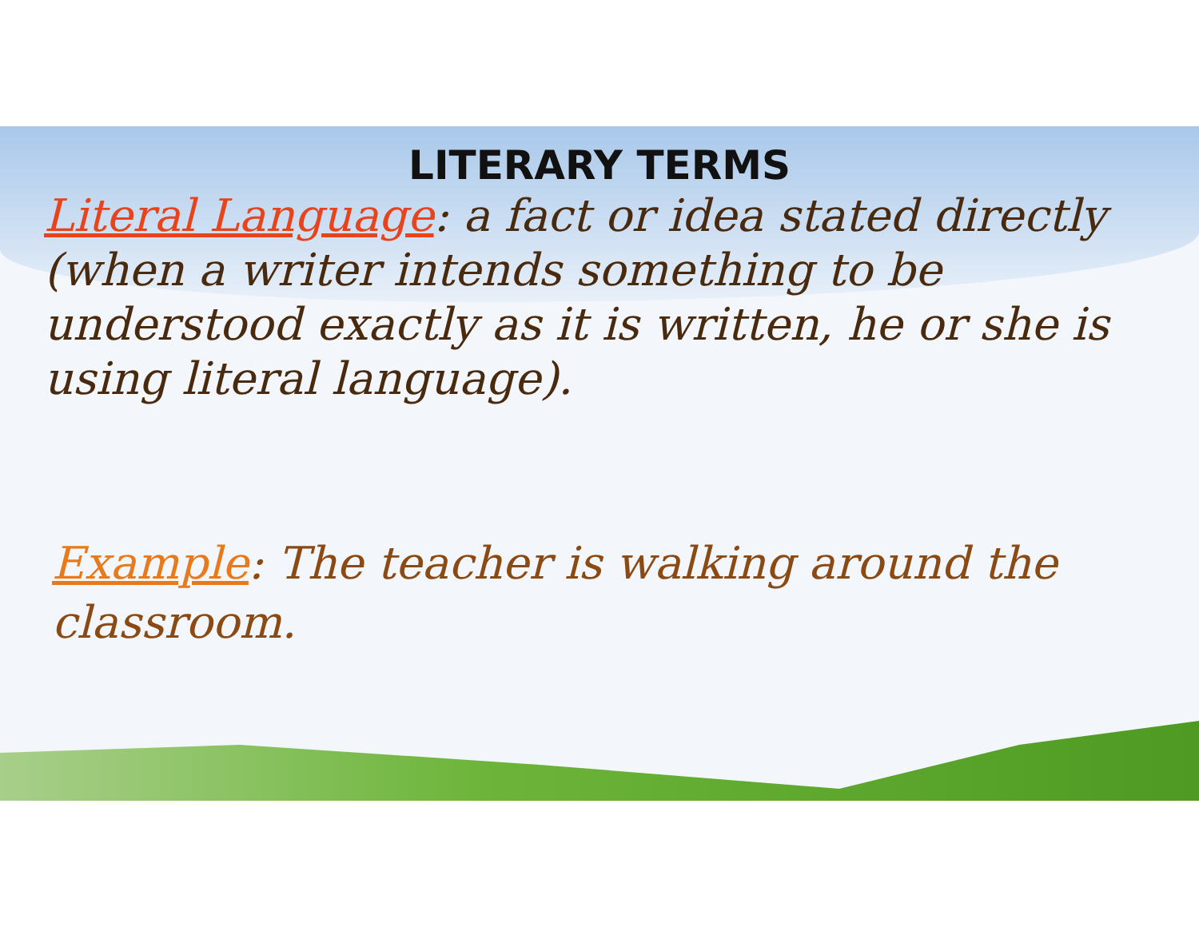LITERARY TERMS
Literal Language: a fact or idea stated directly (when a writer intends something to be understood exactly as it is written, he or she is using literal language).
Example: The teacher is walking around the classroom.